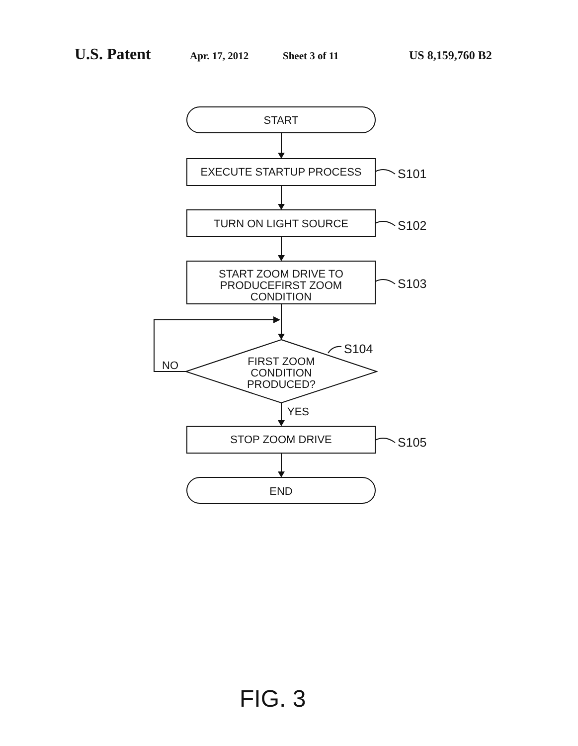U.S. Patent Apr. 17, 2012 Sheet 3 of 11 US 8,159,760 B2
START
EXECUTE STARTUP PROCESS
TURN ON LIGHT SOURCE
START ZOOM DRIVE TO
PRODUCEFIRST ZOOM
CONDITION
FIRST ZOOM
CONDITION
PRODUCED?
STOP ZOOM DRIVE
END
S101
S102
S103
S104
S105
NO
YES
FIG. 3